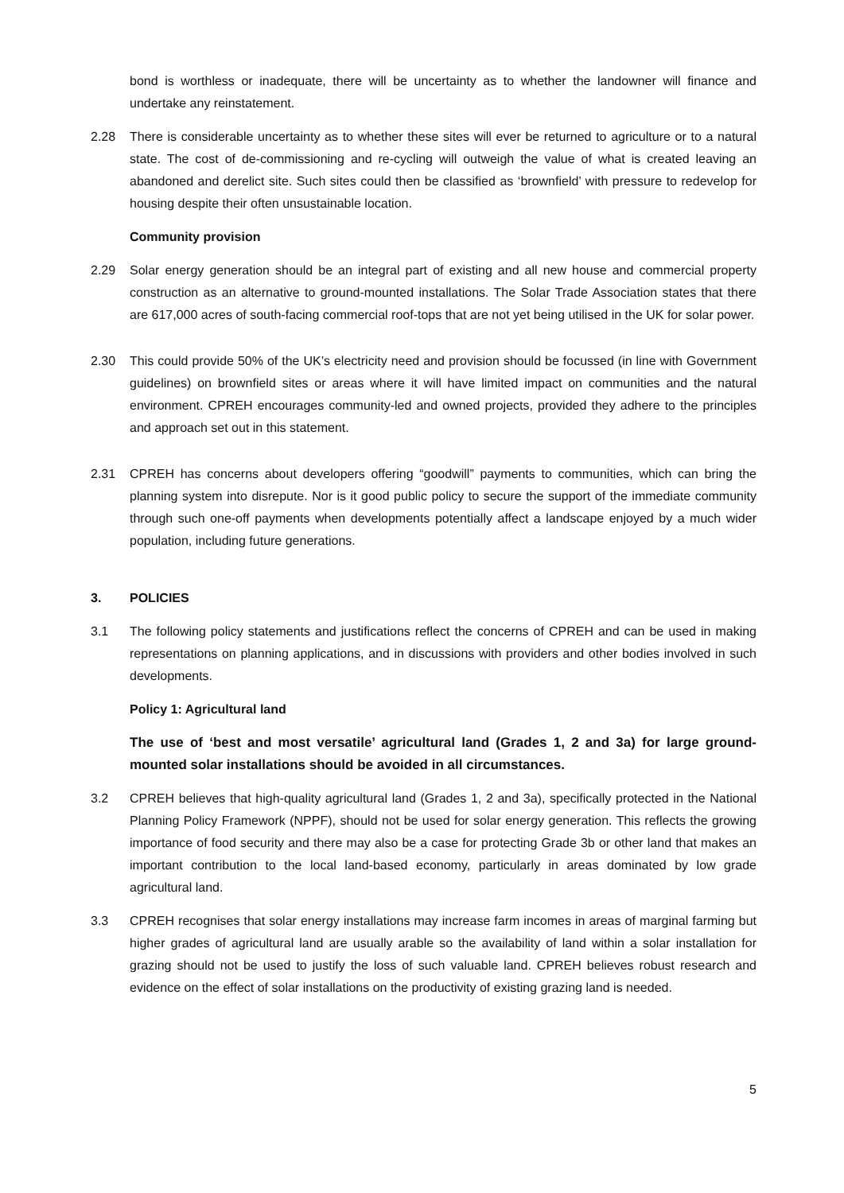bond is worthless or inadequate, there will be uncertainty as to whether the landowner will finance and undertake any reinstatement.
2.28 There is considerable uncertainty as to whether these sites will ever be returned to agriculture or to a natural state. The cost of de-commissioning and re-cycling will outweigh the value of what is created leaving an abandoned and derelict site. Such sites could then be classified as ‘brownfield’ with pressure to redevelop for housing despite their often unsustainable location.
Community provision
2.29 Solar energy generation should be an integral part of existing and all new house and commercial property construction as an alternative to ground-mounted installations. The Solar Trade Association states that there are 617,000 acres of south-facing commercial roof-tops that are not yet being utilised in the UK for solar power.
2.30 This could provide 50% of the UK’s electricity need and provision should be focussed (in line with Government guidelines) on brownfield sites or areas where it will have limited impact on communities and the natural environment. CPREH encourages community-led and owned projects, provided they adhere to the principles and approach set out in this statement.
2.31 CPREH has concerns about developers offering “goodwill” payments to communities, which can bring the planning system into disrepute. Nor is it good public policy to secure the support of the immediate community through such one-off payments when developments potentially affect a landscape enjoyed by a much wider population, including future generations.
3. POLICIES
3.1 The following policy statements and justifications reflect the concerns of CPREH and can be used in making representations on planning applications, and in discussions with providers and other bodies involved in such developments.
Policy 1: Agricultural land
The use of ‘best and most versatile’ agricultural land (Grades 1, 2 and 3a) for large ground-mounted solar installations should be avoided in all circumstances.
3.2 CPREH believes that high-quality agricultural land (Grades 1, 2 and 3a), specifically protected in the National Planning Policy Framework (NPPF), should not be used for solar energy generation. This reflects the growing importance of food security and there may also be a case for protecting Grade 3b or other land that makes an important contribution to the local land-based economy, particularly in areas dominated by low grade agricultural land.
3.3 CPREH recognises that solar energy installations may increase farm incomes in areas of marginal farming but higher grades of agricultural land are usually arable so the availability of land within a solar installation for grazing should not be used to justify the loss of such valuable land. CPREH believes robust research and evidence on the effect of solar installations on the productivity of existing grazing land is needed.
5